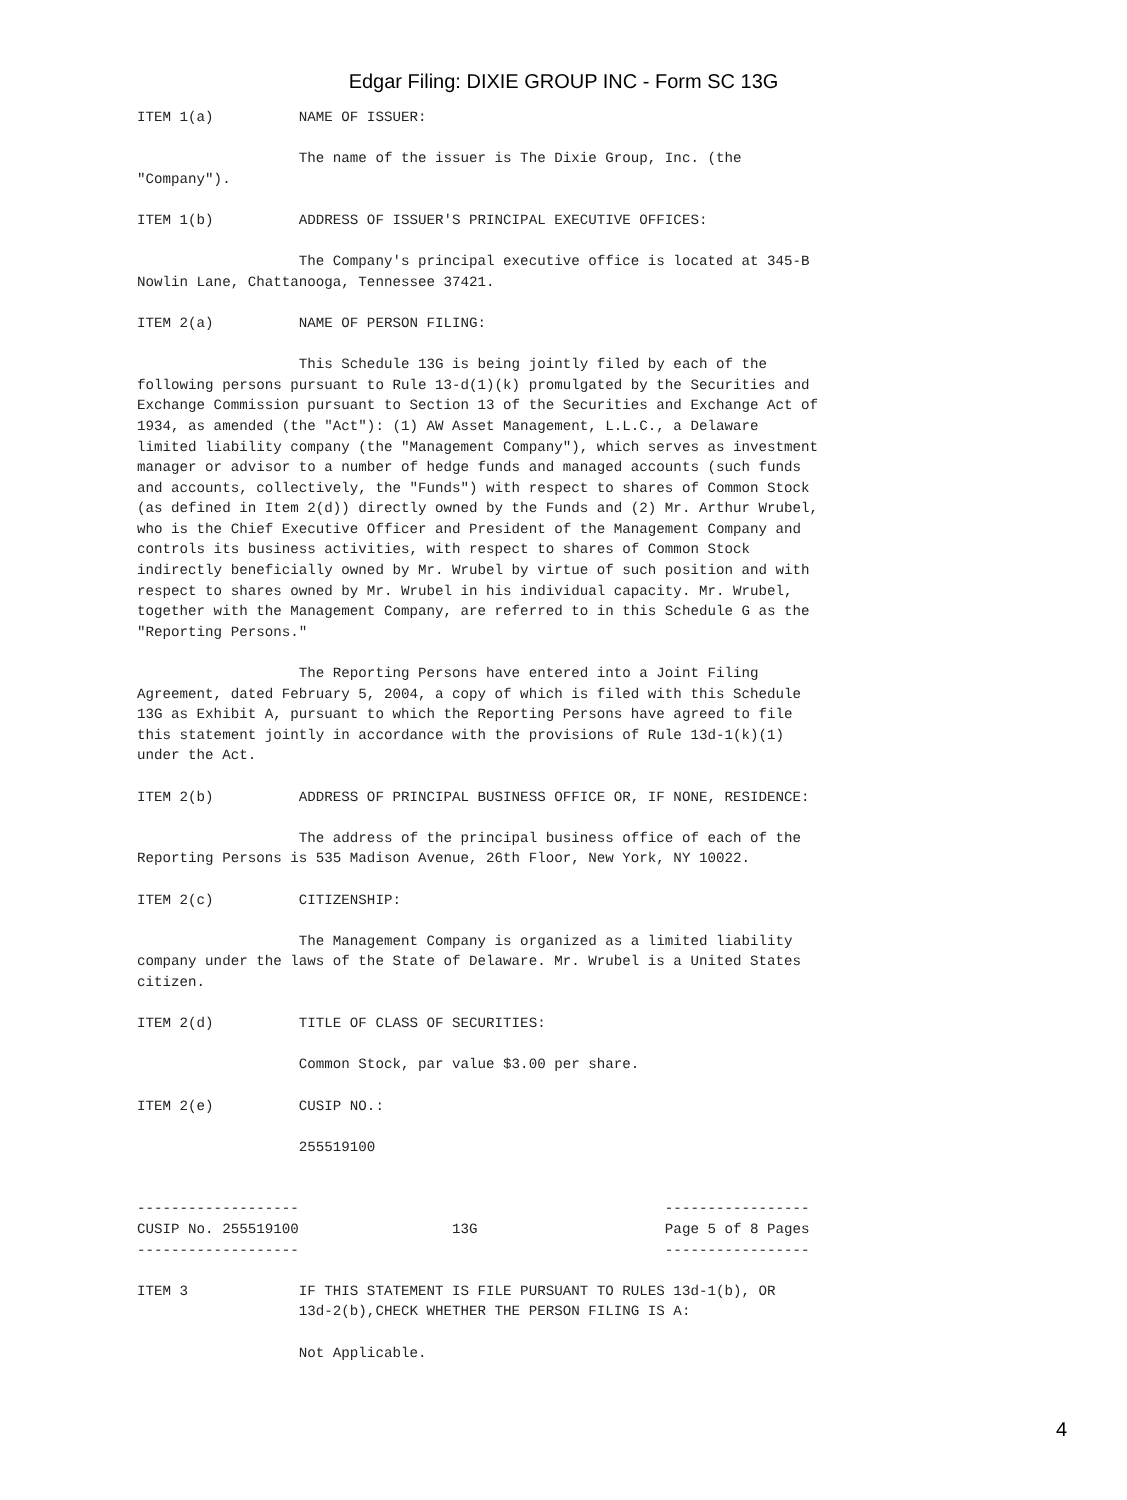Edgar Filing: DIXIE GROUP INC - Form SC 13G
ITEM 1(a)          NAME OF ISSUER:

                   The name of the issuer is The Dixie Group, Inc. (the
"Company").

ITEM 1(b)          ADDRESS OF ISSUER'S PRINCIPAL EXECUTIVE OFFICES:

                   The Company's principal executive office is located at 345-B
Nowlin Lane, Chattanooga, Tennessee 37421.

ITEM 2(a)          NAME OF PERSON FILING:

                   This Schedule 13G is being jointly filed by each of the
following persons pursuant to Rule 13-d(1)(k) promulgated by the Securities and
Exchange Commission pursuant to Section 13 of the Securities and Exchange Act of
1934, as amended (the "Act"): (1) AW Asset Management, L.L.C., a Delaware
limited liability company (the "Management Company"), which serves as investment
manager or advisor to a number of hedge funds and managed accounts (such funds
and accounts, collectively, the "Funds") with respect to shares of Common Stock
(as defined in Item 2(d)) directly owned by the Funds and (2) Mr. Arthur Wrubel,
who is the Chief Executive Officer and President of the Management Company and
controls its business activities, with respect to shares of Common Stock
indirectly beneficially owned by Mr. Wrubel by virtue of such position and with
respect to shares owned by Mr. Wrubel in his individual capacity. Mr. Wrubel,
together with the Management Company, are referred to in this Schedule G as the
"Reporting Persons."

                   The Reporting Persons have entered into a Joint Filing
Agreement, dated February 5, 2004, a copy of which is filed with this Schedule
13G as Exhibit A, pursuant to which the Reporting Persons have agreed to file
this statement jointly in accordance with the provisions of Rule 13d-1(k)(1)
under the Act.

ITEM 2(b)          ADDRESS OF PRINCIPAL BUSINESS OFFICE OR, IF NONE, RESIDENCE:

                   The address of the principal business office of each of the
Reporting Persons is 535 Madison Avenue, 26th Floor, New York, NY 10022.

ITEM 2(c)          CITIZENSHIP:

                   The Management Company is organized as a limited liability
company under the laws of the State of Delaware. Mr. Wrubel is a United States
citizen.

ITEM 2(d)          TITLE OF CLASS OF SECURITIES:

                   Common Stock, par value $3.00 per share.

ITEM 2(e)          CUSIP NO.:

                   255519100


-------------------                                           -----------------
CUSIP No. 255519100                  13G                      Page 5 of 8 Pages
-------------------                                           -----------------

ITEM 3             IF THIS STATEMENT IS FILE PURSUANT TO RULES 13d-1(b), OR
                   13d-2(b),CHECK WHETHER THE PERSON FILING IS A:

                   Not Applicable.
4